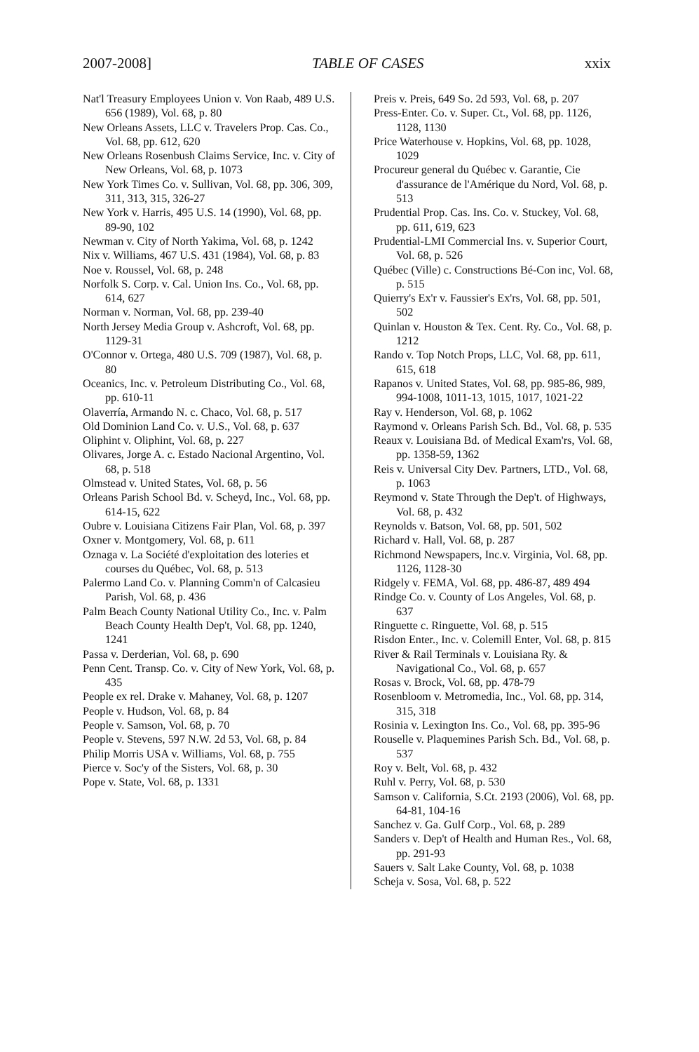2007-2008] TABLE OF CASES xxix
Nat'l Treasury Employees Union v. Von Raab, 489 U.S. 656 (1989), Vol. 68, p. 80
New Orleans Assets, LLC v. Travelers Prop. Cas. Co., Vol. 68, pp. 612, 620
New Orleans Rosenbush Claims Service, Inc. v. City of New Orleans, Vol. 68, p. 1073
New York Times Co. v. Sullivan, Vol. 68, pp. 306, 309, 311, 313, 315, 326-27
New York v. Harris, 495 U.S. 14 (1990), Vol. 68, pp. 89-90, 102
Newman v. City of North Yakima, Vol. 68, p. 1242
Nix v. Williams, 467 U.S. 431 (1984), Vol. 68, p. 83
Noe v. Roussel, Vol. 68, p. 248
Norfolk S. Corp. v. Cal. Union Ins. Co., Vol. 68, pp. 614, 627
Norman v. Norman, Vol. 68, pp. 239-40
North Jersey Media Group v. Ashcroft, Vol. 68, pp. 1129-31
O'Connor v. Ortega, 480 U.S. 709 (1987), Vol. 68, p. 80
Oceanics, Inc. v. Petroleum Distributing Co., Vol. 68, pp. 610-11
Olaverría, Armando N. c. Chaco, Vol. 68, p. 517
Old Dominion Land Co. v. U.S., Vol. 68, p. 637
Oliphint v. Oliphint, Vol. 68, p. 227
Olivares, Jorge A. c. Estado Nacional Argentino, Vol. 68, p. 518
Olmstead v. United States, Vol. 68, p. 56
Orleans Parish School Bd. v. Scheyd, Inc., Vol. 68, pp. 614-15, 622
Oubre v. Louisiana Citizens Fair Plan, Vol. 68, p. 397
Oxner v. Montgomery, Vol. 68, p. 611
Oznaga v. La Société d'exploitation des loteries et courses du Québec, Vol. 68, p. 513
Palermo Land Co. v. Planning Comm'n of Calcasieu Parish, Vol. 68, p. 436
Palm Beach County National Utility Co., Inc. v. Palm Beach County Health Dep't, Vol. 68, pp. 1240, 1241
Passa v. Derderian, Vol. 68, p. 690
Penn Cent. Transp. Co. v. City of New York, Vol. 68, p. 435
People ex rel. Drake v. Mahaney, Vol. 68, p. 1207
People v. Hudson, Vol. 68, p. 84
People v. Samson, Vol. 68, p. 70
People v. Stevens, 597 N.W. 2d 53, Vol. 68, p. 84
Philip Morris USA v. Williams, Vol. 68, p. 755
Pierce v. Soc'y of the Sisters, Vol. 68, p. 30
Pope v. State, Vol. 68, p. 1331
Preis v. Preis, 649 So. 2d 593, Vol. 68, p. 207
Press-Enter. Co. v. Super. Ct., Vol. 68, pp. 1126, 1128, 1130
Price Waterhouse v. Hopkins, Vol. 68, pp. 1028, 1029
Procureur general du Québec v. Garantie, Cie d'assurance de l'Amérique du Nord, Vol. 68, p. 513
Prudential Prop. Cas. Ins. Co. v. Stuckey, Vol. 68, pp. 611, 619, 623
Prudential-LMI Commercial Ins. v. Superior Court, Vol. 68, p. 526
Québec (Ville) c. Constructions Bé-Con inc, Vol. 68, p. 515
Quierry's Ex'r v. Faussier's Ex'rs, Vol. 68, pp. 501, 502
Quinlan v. Houston & Tex. Cent. Ry. Co., Vol. 68, p. 1212
Rando v. Top Notch Props, LLC, Vol. 68, pp. 611, 615, 618
Rapanos v. United States, Vol. 68, pp. 985-86, 989, 994-1008, 1011-13, 1015, 1017, 1021-22
Ray v. Henderson, Vol. 68, p. 1062
Raymond v. Orleans Parish Sch. Bd., Vol. 68, p. 535
Reaux v. Louisiana Bd. of Medical Exam'rs, Vol. 68, pp. 1358-59, 1362
Reis v. Universal City Dev. Partners, LTD., Vol. 68, p. 1063
Reymond v. State Through the Dep't. of Highways, Vol. 68, p. 432
Reynolds v. Batson, Vol. 68, pp. 501, 502
Richard v. Hall, Vol. 68, p. 287
Richmond Newspapers, Inc.v. Virginia, Vol. 68, pp. 1126, 1128-30
Ridgely v. FEMA, Vol. 68, pp. 486-87, 489 494
Rindge Co. v. County of Los Angeles, Vol. 68, p. 637
Ringuette c. Ringuette, Vol. 68, p. 515
Risdon Enter., Inc. v. Colemill Enter, Vol. 68, p. 815
River & Rail Terminals v. Louisiana Ry. & Navigational Co., Vol. 68, p. 657
Rosas v. Brock, Vol. 68, pp. 478-79
Rosenbloom v. Metromedia, Inc., Vol. 68, pp. 314, 315, 318
Rosinia v. Lexington Ins. Co., Vol. 68, pp. 395-96
Rouselle v. Plaquemines Parish Sch. Bd., Vol. 68, p. 537
Roy v. Belt, Vol. 68, p. 432
Ruhl v. Perry, Vol. 68, p. 530
Samson v. California, S.Ct. 2193 (2006), Vol. 68, pp. 64-81, 104-16
Sanchez v. Ga. Gulf Corp., Vol. 68, p. 289
Sanders v. Dep't of Health and Human Res., Vol. 68, pp. 291-93
Sauers v. Salt Lake County, Vol. 68, p. 1038
Scheja v. Sosa, Vol. 68, p. 522